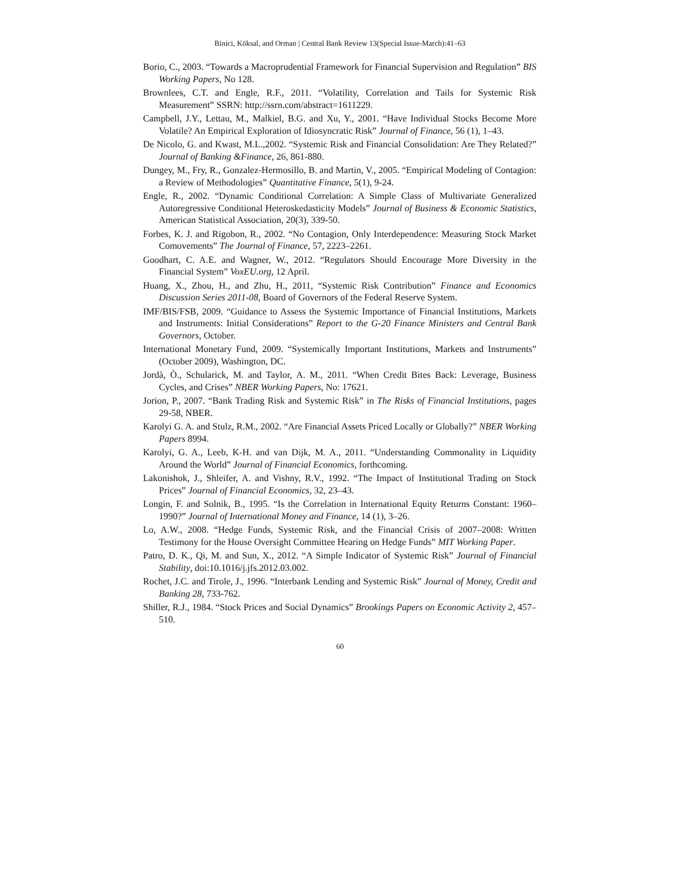Binici, Köksal, and Orman | Central Bank Review 13(Special Issue-March):41–63
Borio, C., 2003. “Towards a Macroprudential Framework for Financial Supervision and Regulation” BIS Working Papers, No 128.
Brownlees, C.T. and Engle, R.F., 2011. “Volatility, Correlation and Tails for Systemic Risk Measurement” SSRN: http://ssrn.com/abstract=1611229.
Campbell, J.Y., Lettau, M., Malkiel, B.G. and Xu, Y., 2001. “Have Individual Stocks Become More Volatile? An Empirical Exploration of Idiosyncratic Risk” Journal of Finance, 56 (1), 1–43.
De Nicolo, G. and Kwast, M.L.,2002. “Systemic Risk and Financial Consolidation: Are They Related?” Journal of Banking &Finance, 26, 861-880.
Dungey, M., Fry, R., Gonzalez-Hermosillo, B. and Martin, V., 2005. “Empirical Modeling of Contagion: a Review of Methodologies” Quantitative Finance, 5(1), 9-24.
Engle, R., 2002. “Dynamic Conditional Correlation: A Simple Class of Multivariate Generalized Autoregressive Conditional Heteroskedasticity Models” Journal of Business & Economic Statistics, American Statistical Association, 20(3), 339-50.
Forbes, K. J. and Rigobon, R., 2002. “No Contagion, Only Interdependence: Measuring Stock Market Comovements” The Journal of Finance, 57, 2223–2261.
Goodhart, C. A.E. and Wagner, W., 2012. “Regulators Should Encourage More Diversity in the Financial System” VoxEU.org, 12 April.
Huang, X., Zhou, H., and Zhu, H., 2011, “Systemic Risk Contribution” Finance and Economics Discussion Series 2011-08, Board of Governors of the Federal Reserve System.
IMF/BIS/FSB, 2009. “Guidance to Assess the Systemic Importance of Financial Institutions, Markets and Instruments: Initial Considerations” Report to the G-20 Finance Ministers and Central Bank Governors, October.
International Monetary Fund, 2009. “Systemically Important Institutions, Markets and Instruments” (October 2009), Washington, DC.
Jordà, Ò., Schularick, M. and Taylor, A. M., 2011. “When Credit Bites Back: Leverage, Business Cycles, and Crises” NBER Working Papers, No: 17621.
Jorion, P., 2007. “Bank Trading Risk and Systemic Risk” in The Risks of Financial Institutions, pages 29-58, NBER.
Karolyi G. A. and Stulz, R.M., 2002. “Are Financial Assets Priced Locally or Globally?” NBER Working Papers 8994.
Karolyi, G. A., Leeb, K-H. and van Dijk, M. A., 2011. “Understanding Commonality in Liquidity Around the World” Journal of Financial Economics, forthcoming.
Lakonishok, J., Shleifer, A. and Vishny, R.V., 1992. “The Impact of Institutional Trading on Stock Prices” Journal of Financial Economics, 32, 23–43.
Longin, F. and Solnik, B., 1995. “Is the Correlation in International Equity Returns Constant: 1960–1990?” Journal of International Money and Finance, 14 (1), 3–26.
Lo, A.W., 2008. “Hedge Funds, Systemic Risk, and the Financial Crisis of 2007–2008: Written Testimony for the House Oversight Committee Hearing on Hedge Funds” MIT Working Paper.
Patro, D. K., Qi, M. and Sun, X., 2012. “A Simple Indicator of Systemic Risk” Journal of Financial Stability, doi:10.1016/j.jfs.2012.03.002.
Rochet, J.C. and Tirole, J., 1996. “Interbank Lending and Systemic Risk” Journal of Money, Credit and Banking 28, 733-762.
Shiller, R.J., 1984. “Stock Prices and Social Dynamics” Brookings Papers on Economic Activity 2, 457–510.
60